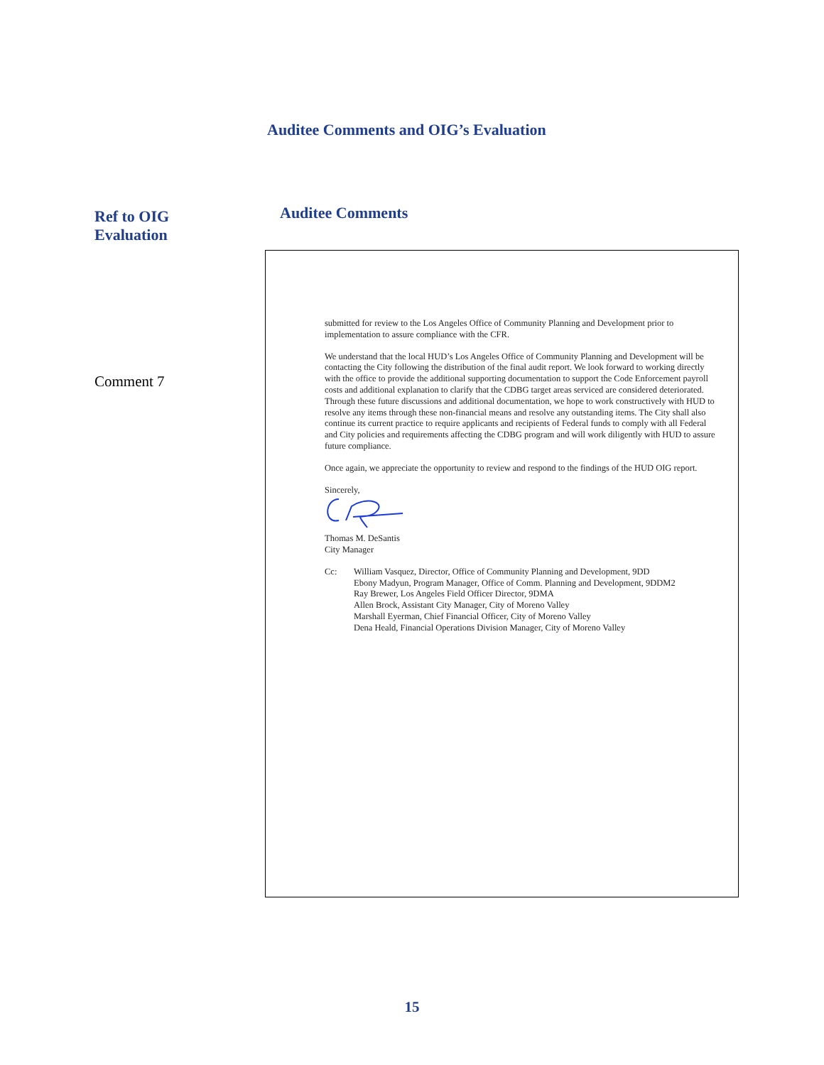Auditee Comments and OIG’s Evaluation
Ref to OIG
Evaluation
Auditee Comments
Comment 7
submitted for review to the Los Angeles Office of Community Planning and Development prior to implementation to assure compliance with the CFR.
We understand that the local HUD’s Los Angeles Office of Community Planning and Development will be contacting the City following the distribution of the final audit report. We look forward to working directly with the office to provide the additional supporting documentation to support the Code Enforcement payroll costs and additional explanation to clarify that the CDBG target areas serviced are considered deteriorated. Through these future discussions and additional documentation, we hope to work constructively with HUD to resolve any items through these non-financial means and resolve any outstanding items. The City shall also continue its current practice to require applicants and recipients of Federal funds to comply with all Federal and City policies and requirements affecting the CDBG program and will work diligently with HUD to assure future compliance.
Once again, we appreciate the opportunity to review and respond to the findings of the HUD OIG report.
Sincerely,
Thomas M. DeSantis
City Manager
Cc: William Vasquez, Director, Office of Community Planning and Development, 9DD
Ebony Madyun, Program Manager, Office of Comm. Planning and Development, 9DDM2
Ray Brewer, Los Angeles Field Officer Director, 9DMA
Allen Brock, Assistant City Manager, City of Moreno Valley
Marshall Eyerman, Chief Financial Officer, City of Moreno Valley
Dena Heald, Financial Operations Division Manager, City of Moreno Valley
15